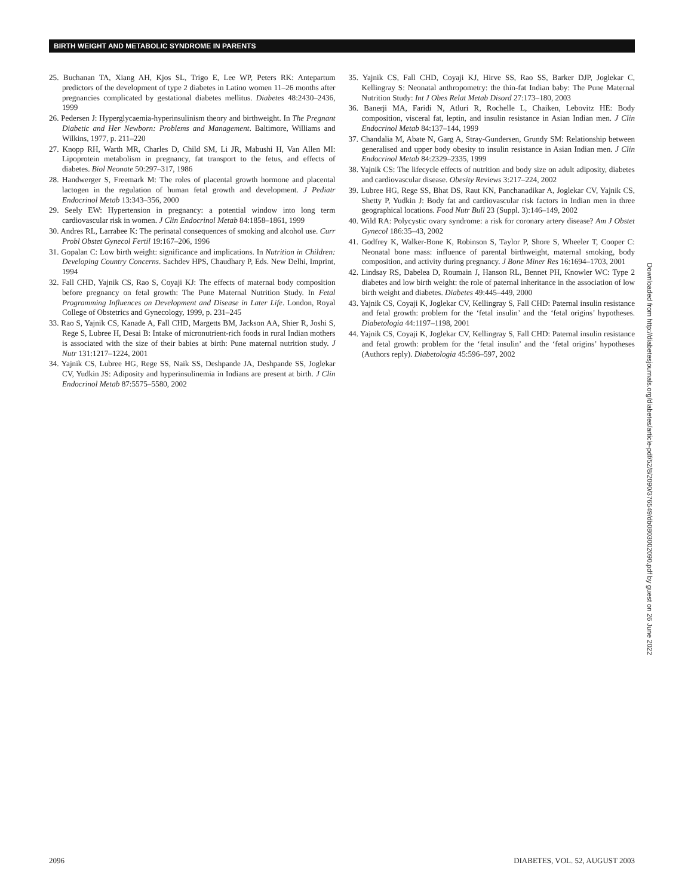BIRTH WEIGHT AND METABOLIC SYNDROME IN PARENTS
25. Buchanan TA, Xiang AH, Kjos SL, Trigo E, Lee WP, Peters RK: Antepartum predictors of the development of type 2 diabetes in Latino women 11–26 months after pregnancies complicated by gestational diabetes mellitus. Diabetes 48:2430–2436, 1999
26. Pedersen J: Hyperglycaemia-hyperinsulinism theory and birthweight. In The Pregnant Diabetic and Her Newborn: Problems and Management. Baltimore, Williams and Wilkins, 1977, p. 211–220
27. Knopp RH, Warth MR, Charles D, Child SM, Li JR, Mabushi H, Van Allen MI: Lipoprotein metabolism in pregnancy, fat transport to the fetus, and effects of diabetes. Biol Neonate 50:297–317, 1986
28. Handwerger S, Freemark M: The roles of placental growth hormone and placental lactogen in the regulation of human fetal growth and development. J Pediatr Endocrinol Metab 13:343–356, 2000
29. Seely EW: Hypertension in pregnancy: a potential window into long term cardiovascular risk in women. J Clin Endocrinol Metab 84:1858–1861, 1999
30. Andres RL, Larrabee K: The perinatal consequences of smoking and alcohol use. Curr Probl Obstet Gynecol Fertil 19:167–206, 1996
31. Gopalan C: Low birth weight: significance and implications. In Nutrition in Children: Developing Country Concerns. Sachdev HPS, Chaudhary P, Eds. New Delhi, Imprint, 1994
32. Fall CHD, Yajnik CS, Rao S, Coyaji KJ: The effects of maternal body composition before pregnancy on fetal growth: The Pune Maternal Nutrition Study. In Fetal Programming Influences on Development and Disease in Later Life. London, Royal College of Obstetrics and Gynecology, 1999, p. 231–245
33. Rao S, Yajnik CS, Kanade A, Fall CHD, Margetts BM, Jackson AA, Shier R, Joshi S, Rege S, Lubree H, Desai B: Intake of micronutrient-rich foods in rural Indian mothers is associated with the size of their babies at birth: Pune maternal nutrition study. J Nutr 131:1217–1224, 2001
34. Yajnik CS, Lubree HG, Rege SS, Naik SS, Deshpande JA, Deshpande SS, Joglekar CV, Yudkin JS: Adiposity and hyperinsulinemia in Indians are present at birth. J Clin Endocrinol Metab 87:5575–5580, 2002
35. Yajnik CS, Fall CHD, Coyaji KJ, Hirve SS, Rao SS, Barker DJP, Joglekar C, Kellingray S: Neonatal anthropometry: the thin-fat Indian baby: The Pune Maternal Nutrition Study: Int J Obes Relat Metab Disord 27:173–180, 2003
36. Banerji MA, Faridi N, Atluri R, Rochelle L, Chaiken, Lebovitz HE: Body composition, visceral fat, leptin, and insulin resistance in Asian Indian men. J Clin Endocrinol Metab 84:137–144, 1999
37. Chandalia M, Abate N, Garg A, Stray-Gundersen, Grundy SM: Relationship between generalised and upper body obesity to insulin resistance in Asian Indian men. J Clin Endocrinol Metab 84:2329–2335, 1999
38. Yajnik CS: The lifecycle effects of nutrition and body size on adult adiposity, diabetes and cardiovascular disease. Obesity Reviews 3:217–224, 2002
39. Lubree HG, Rege SS, Bhat DS, Raut KN, Panchanadikar A, Joglekar CV, Yajnik CS, Shetty P, Yudkin J: Body fat and cardiovascular risk factors in Indian men in three geographical locations. Food Nutr Bull 23 (Suppl. 3):146–149, 2002
40. Wild RA: Polycystic ovary syndrome: a risk for coronary artery disease? Am J Obstet Gynecol 186:35–43, 2002
41. Godfrey K, Walker-Bone K, Robinson S, Taylor P, Shore S, Wheeler T, Cooper C: Neonatal bone mass: influence of parental birthweight, maternal smoking, body composition, and activity during pregnancy. J Bone Miner Res 16:1694–1703, 2001
42. Lindsay RS, Dabelea D, Roumain J, Hanson RL, Bennet PH, Knowler WC: Type 2 diabetes and low birth weight: the role of paternal inheritance in the association of low birth weight and diabetes. Diabetes 49:445–449, 2000
43. Yajnik CS, Coyaji K, Joglekar CV, Kellingray S, Fall CHD: Paternal insulin resistance and fetal growth: problem for the ‘fetal insulin’ and the ‘fetal origins’ hypotheses. Diabetologia 44:1197–1198, 2001
44. Yajnik CS, Coyaji K, Joglekar CV, Kellingray S, Fall CHD: Paternal insulin resistance and fetal growth: problem for the ‘fetal insulin’ and the ‘fetal origins’ hypotheses (Authors reply). Diabetologia 45:596–597, 2002
Downloaded from http://diabetesjournals.org/diabetes/article-pdf/52/8/2090/376549/db0803002090.pdf by guest on 26 June 2022
2096 DIABETES, VOL. 52, AUGUST 2003